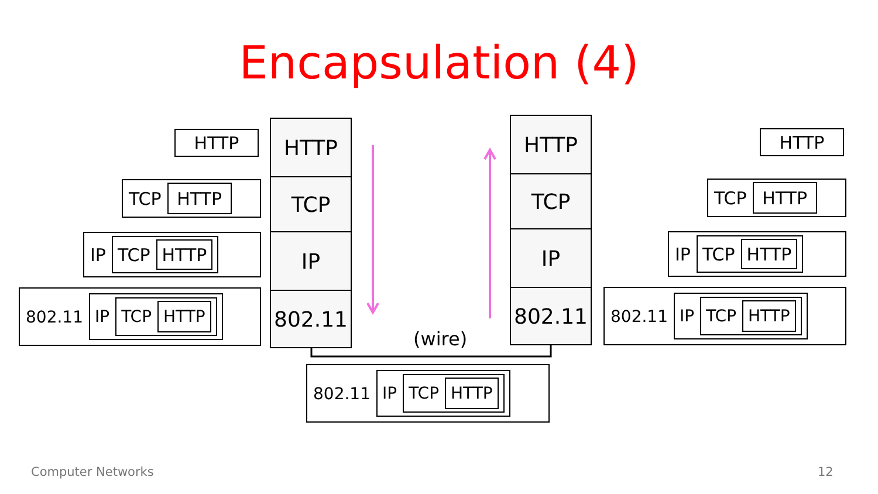Encapsulation (4)
HTTP
TCP HTTP
IP TCP HTTP
802.11 IP TCP HTTP
HTTP
TCP
IP
802.11
HTTP
TCP
IP
802.11
(wire)
802.11 IP TCP HTTP
HTTP
TCP HTTP
IP TCP HTTP
802.11 IP TCP HTTP
Computer Networks 12